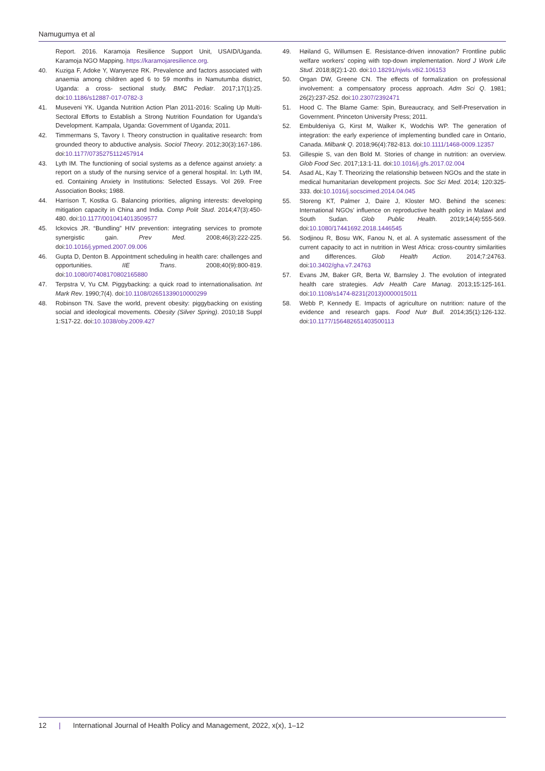Namugumya et al
Report. 2016. Karamoja Resilience Support Unit, USAID/Uganda. Karamoja NGO Mapping. https://karamojaresilience.org.
40. Kuziga F, Adoke Y, Wanyenze RK. Prevalence and factors associated with anaemia among children aged 6 to 59 months in Namutumba district, Uganda: a cross- sectional study. BMC Pediatr. 2017;17(1):25. doi:10.1186/s12887-017-0782-3
41. Museveni YK. Uganda Nutrition Action Plan 2011-2016: Scaling Up Multi-Sectoral Efforts to Establish a Strong Nutrition Foundation for Uganda’s Development. Kampala, Uganda: Government of Uganda; 2011.
42. Timmermans S, Tavory I. Theory construction in qualitative research: from grounded theory to abductive analysis. Sociol Theory. 2012;30(3):167-186. doi:10.1177/0735275112457914
43. Lyth IM. The functioning of social systems as a defence against anxiety: a report on a study of the nursing service of a general hospital. In: Lyth IM, ed. Containing Anxiety in Institutions: Selected Essays. Vol 269. Free Association Books; 1988.
44. Harrison T, Kostka G. Balancing priorities, aligning interests: developing mitigation capacity in China and India. Comp Polit Stud. 2014;47(3):450-480. doi:10.1177/0010414013509577
45. Ickovics JR. “Bundling” HIV prevention: integrating services to promote synergistic gain. Prev Med. 2008;46(3):222-225. doi:10.1016/j.ypmed.2007.09.006
46. Gupta D, Denton B. Appointment scheduling in health care: challenges and opportunities. IIE Trans. 2008;40(9):800-819. doi:10.1080/07408170802165880
47. Terpstra V, Yu CM. Piggybacking: a quick road to internationalisation. Int Mark Rev. 1990;7(4). doi:10.1108/02651339010000299
48. Robinson TN. Save the world, prevent obesity: piggybacking on existing social and ideological movements. Obesity (Silver Spring). 2010;18 Suppl 1:S17-22. doi:10.1038/oby.2009.427
49. Høiland G, Willumsen E. Resistance-driven innovation? Frontline public welfare workers’ coping with top-down implementation. Nord J Work Life Stud. 2018;8(2):1-20. doi:10.18291/njwls.v8i2.106153
50. Organ DW, Greene CN. The effects of formalization on professional involvement: a compensatory process approach. Adm Sci Q. 1981; 26(2):237-252. doi:10.2307/2392471
51. Hood C. The Blame Game: Spin, Bureaucracy, and Self-Preservation in Government. Princeton University Press; 2011.
52. Embuldeniya G, Kirst M, Walker K, Wodchis WP. The generation of integration: the early experience of implementing bundled care in Ontario, Canada. Milbank Q. 2018;96(4):782-813. doi:10.1111/1468-0009.12357
53. Gillespie S, van den Bold M. Stories of change in nutrition: an overview. Glob Food Sec. 2017;13:1-11. doi:10.1016/j.gfs.2017.02.004
54. Asad AL, Kay T. Theorizing the relationship between NGOs and the state in medical humanitarian development projects. Soc Sci Med. 2014; 120:325-333. doi:10.1016/j.socscimed.2014.04.045
55. Storeng KT, Palmer J, Daire J, Kloster MO. Behind the scenes: International NGOs’ influence on reproductive health policy in Malawi and South Sudan. Glob Public Health. 2019;14(4):555-569. doi:10.1080/17441692.2018.1446545
56. Sodjinou R, Bosu WK, Fanou N, et al. A systematic assessment of the current capacity to act in nutrition in West Africa: cross-country similarities and differences. Glob Health Action. 2014;7:24763. doi:10.3402/gha.v7.24763
57. Evans JM, Baker GR, Berta W, Barnsley J. The evolution of integrated health care strategies. Adv Health Care Manag. 2013;15:125-161. doi:10.1108/s1474-8231(2013)0000015011
58. Webb P, Kennedy E. Impacts of agriculture on nutrition: nature of the evidence and research gaps. Food Nutr Bull. 2014;35(1):126-132. doi:10.1177/156482651403500113
12 | International Journal of Health Policy and Management, 2022, x(x), 1–12